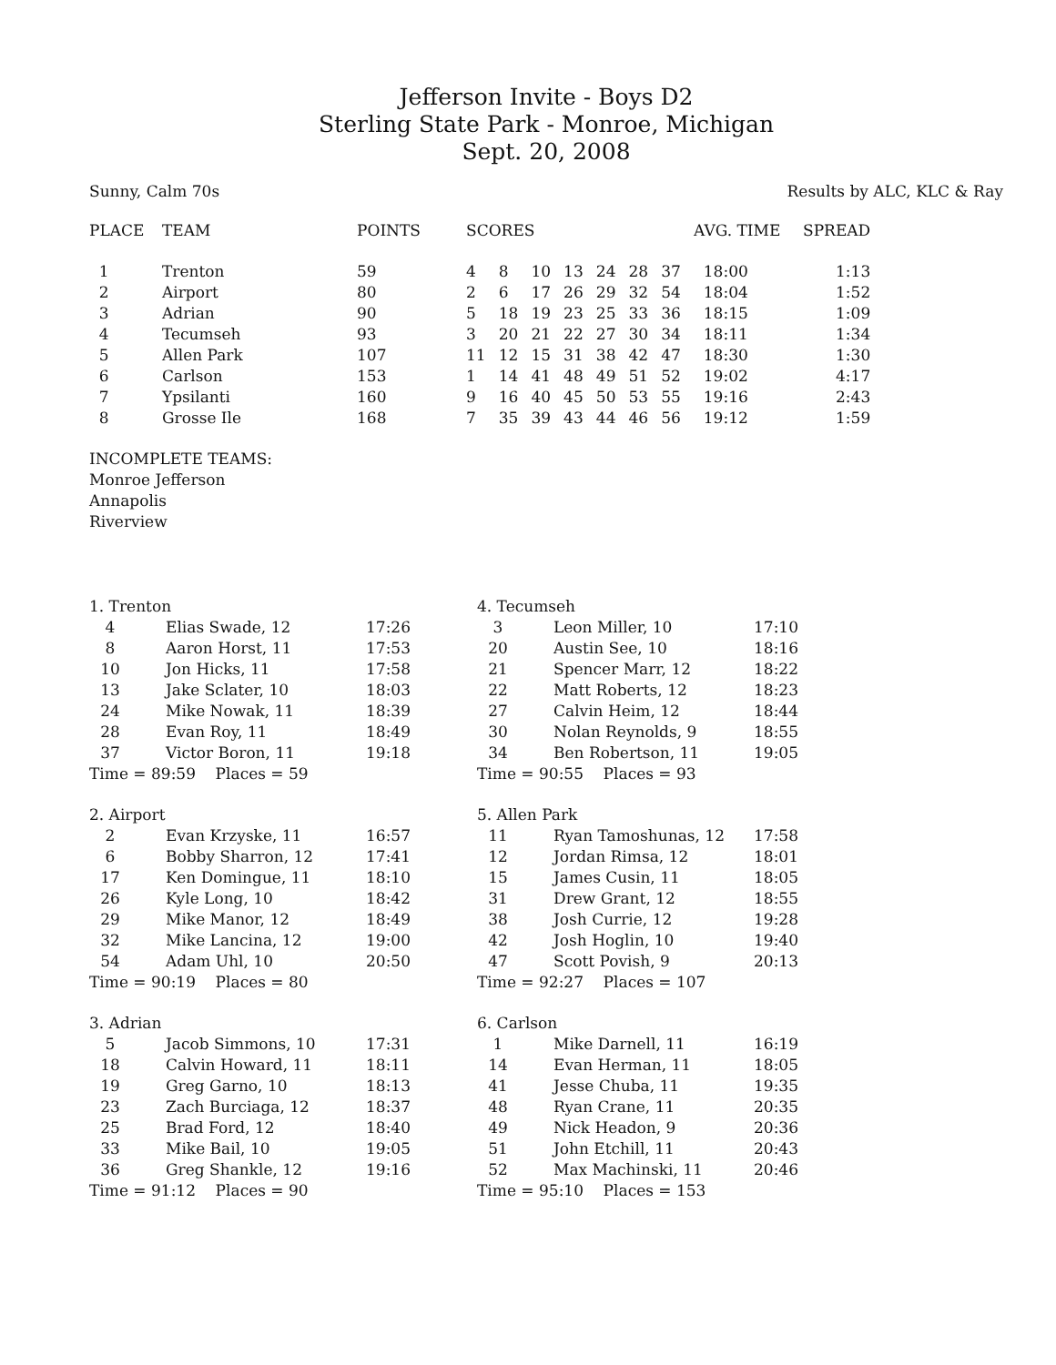Jefferson Invite - Boys D2
Sterling State Park - Monroe, Michigan
Sept. 20, 2008
Sunny, Calm 70s Results by ALC, KLC & Ray
| PLACE | TEAM | POINTS | SCORES | | | | | | | AVG. TIME | SPREAD |
| --- | --- | --- | --- | --- | --- | --- | --- | --- | --- | --- | --- |
| 1 | Trenton | 59 | 4 | 8 | 10 | 13 | 24 | 28 | 37 | 18:00 | 1:13 |
| 2 | Airport | 80 | 2 | 6 | 17 | 26 | 29 | 32 | 54 | 18:04 | 1:52 |
| 3 | Adrian | 90 | 5 | 18 | 19 | 23 | 25 | 33 | 36 | 18:15 | 1:09 |
| 4 | Tecumseh | 93 | 3 | 20 | 21 | 22 | 27 | 30 | 34 | 18:11 | 1:34 |
| 5 | Allen Park | 107 | 11 | 12 | 15 | 31 | 38 | 42 | 47 | 18:30 | 1:30 |
| 6 | Carlson | 153 | 1 | 14 | 41 | 48 | 49 | 51 | 52 | 19:02 | 4:17 |
| 7 | Ypsilanti | 160 | 9 | 16 | 40 | 45 | 50 | 53 | 55 | 19:16 | 2:43 |
| 8 | Grosse Ile | 168 | 7 | 35 | 39 | 43 | 44 | 46 | 56 | 19:12 | 1:59 |
INCOMPLETE TEAMS:
Monroe Jefferson
Annapolis
Riverview
| 1. Trenton | | |
| 4 | Elias Swade, 12 | 17:26 |
| 8 | Aaron Horst, 11 | 17:53 |
| 10 | Jon Hicks, 11 | 17:58 |
| 13 | Jake Sclater, 10 | 18:03 |
| 24 | Mike Nowak, 11 | 18:39 |
| 28 | Evan Roy, 11 | 18:49 |
| 37 | Victor Boron, 11 | 19:18 |
| Time = 89:59 Places = 59 | | |
| 2. Airport | | |
| 2 | Evan Krzyske, 11 | 16:57 |
| 6 | Bobby Sharron, 12 | 17:41 |
| 17 | Ken Domingue, 11 | 18:10 |
| 26 | Kyle Long, 10 | 18:42 |
| 29 | Mike Manor, 12 | 18:49 |
| 32 | Mike Lancina, 12 | 19:00 |
| 54 | Adam Uhl, 10 | 20:50 |
| Time = 90:19 Places = 80 | | |
| 3. Adrian | | |
| 5 | Jacob Simmons, 10 | 17:31 |
| 18 | Calvin Howard, 11 | 18:11 |
| 19 | Greg Garno, 10 | 18:13 |
| 23 | Zach Burciaga, 12 | 18:37 |
| 25 | Brad Ford, 12 | 18:40 |
| 33 | Mike Bail, 10 | 19:05 |
| 36 | Greg Shankle, 12 | 19:16 |
| Time = 91:12 Places = 90 | | |
| 4. Tecumseh | | |
| 3 | Leon Miller, 10 | 17:10 |
| 20 | Austin See, 10 | 18:16 |
| 21 | Spencer Marr, 12 | 18:22 |
| 22 | Matt Roberts, 12 | 18:23 |
| 27 | Calvin Heim, 12 | 18:44 |
| 30 | Nolan Reynolds, 9 | 18:55 |
| 34 | Ben Robertson, 11 | 19:05 |
| Time = 90:55 Places = 93 | | |
| 5. Allen Park | | |
| 11 | Ryan Tamoshunas, 12 | 17:58 |
| 12 | Jordan Rimsa, 12 | 18:01 |
| 15 | James Cusin, 11 | 18:05 |
| 31 | Drew Grant, 12 | 18:55 |
| 38 | Josh Currie, 12 | 19:28 |
| 42 | Josh Hoglin, 10 | 19:40 |
| 47 | Scott Povish, 9 | 20:13 |
| Time = 92:27 Places = 107 | | |
| 6. Carlson | | |
| 1 | Mike Darnell, 11 | 16:19 |
| 14 | Evan Herman, 11 | 18:05 |
| 41 | Jesse Chuba, 11 | 19:35 |
| 48 | Ryan Crane, 11 | 20:35 |
| 49 | Nick Headon, 9 | 20:36 |
| 51 | John Etchill, 11 | 20:43 |
| 52 | Max Machinski, 11 | 20:46 |
| Time = 95:10 Places = 153 | | |